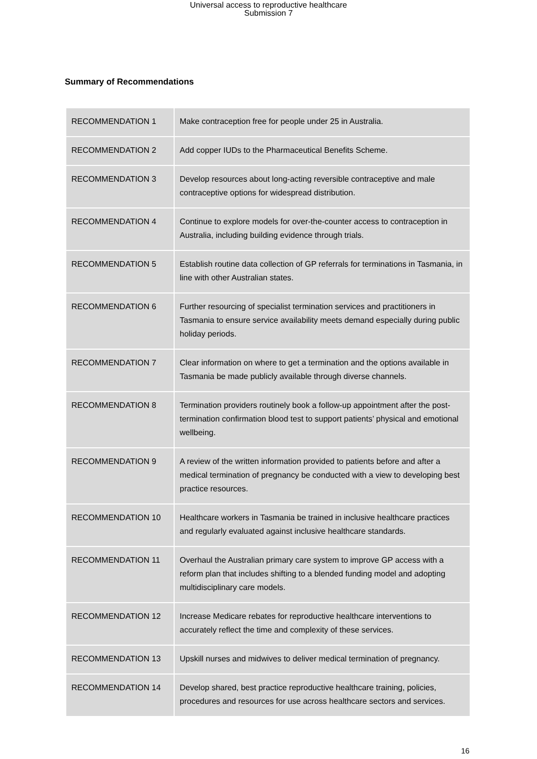Universal access to reproductive healthcare
Submission 7
Summary of Recommendations
| RECOMMENDATION 1 | Make contraception free for people under 25 in Australia. |
| RECOMMENDATION 2 | Add copper IUDs to the Pharmaceutical Benefits Scheme. |
| RECOMMENDATION 3 | Develop resources about long-acting reversible contraceptive and male contraceptive options for widespread distribution. |
| RECOMMENDATION 4 | Continue to explore models for over-the-counter access to contraception in Australia, including building evidence through trials. |
| RECOMMENDATION 5 | Establish routine data collection of GP referrals for terminations in Tasmania, in line with other Australian states. |
| RECOMMENDATION 6 | Further resourcing of specialist termination services and practitioners in Tasmania to ensure service availability meets demand especially during public holiday periods. |
| RECOMMENDATION 7 | Clear information on where to get a termination and the options available in Tasmania be made publicly available through diverse channels. |
| RECOMMENDATION 8 | Termination providers routinely book a follow-up appointment after the post-termination confirmation blood test to support patients’ physical and emotional wellbeing. |
| RECOMMENDATION 9 | A review of the written information provided to patients before and after a medical termination of pregnancy be conducted with a view to developing best practice resources. |
| RECOMMENDATION 10 | Healthcare workers in Tasmania be trained in inclusive healthcare practices and regularly evaluated against inclusive healthcare standards. |
| RECOMMENDATION 11 | Overhaul the Australian primary care system to improve GP access with a reform plan that includes shifting to a blended funding model and adopting multidisciplinary care models. |
| RECOMMENDATION 12 | Increase Medicare rebates for reproductive healthcare interventions to accurately reflect the time and complexity of these services. |
| RECOMMENDATION 13 | Upskill nurses and midwives to deliver medical termination of pregnancy. |
| RECOMMENDATION 14 | Develop shared, best practice reproductive healthcare training, policies, procedures and resources for use across healthcare sectors and services. |
16